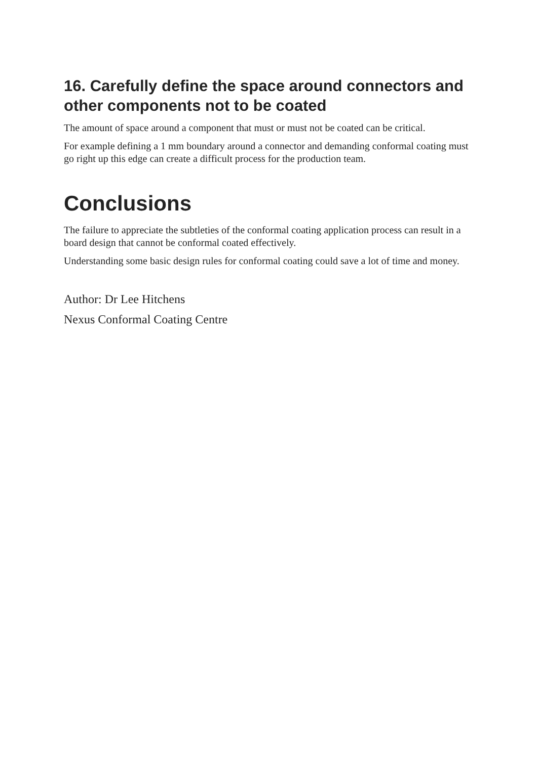16. Carefully define the space around connectors and other components not to be coated
The amount of space around a component that must or must not be coated can be critical.
For example defining a 1 mm boundary around a connector and demanding conformal coating must go right up this edge can create a difficult process for the production team.
Conclusions
The failure to appreciate the subtleties of the conformal coating application process can result in a board design that cannot be conformal coated effectively.
Understanding some basic design rules for conformal coating could save a lot of time and money.
Author: Dr Lee Hitchens
Nexus Conformal Coating Centre